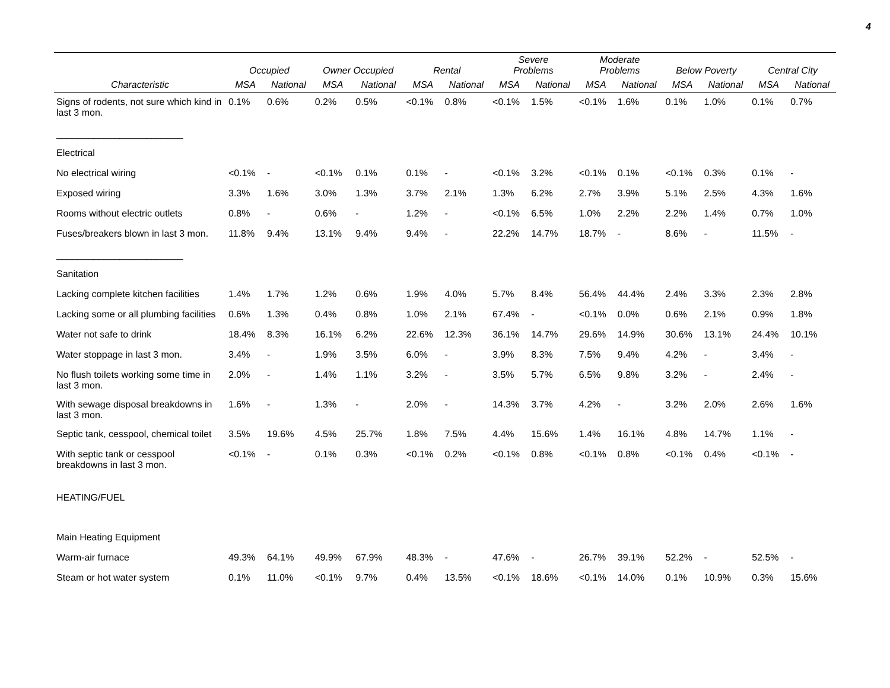4
| | Occupied | | Owner Occupied | | Rental | | Severe Problems | | Moderate Problems | | Below Poverty | | Central City | |
| --- | --- | --- | --- | --- | --- | --- | --- | --- | --- | --- | --- | --- | --- | --- |
| Characteristic | MSA | National | MSA | National | MSA | National | MSA | National | MSA | National | MSA | National | MSA | National |
| Signs of rodents, not sure which kind in last 3 mon. ________________________ | 0.1% | 0.6% | 0.2% | 0.5% | <0.1% | 0.8% | <0.1% | 1.5% | <0.1% | 1.6% | 0.1% | 1.0% | 0.1% | 0.7% |
| Electrical | | | | | | | | | | | | | | |
| No electrical wiring | <0.1% | - | <0.1% | 0.1% | 0.1% | - | <0.1% | 3.2% | <0.1% | 0.1% | <0.1% | 0.3% | 0.1% | - |
| Exposed wiring | 3.3% | 1.6% | 3.0% | 1.3% | 3.7% | 2.1% | 1.3% | 6.2% | 2.7% | 3.9% | 5.1% | 2.5% | 4.3% | 1.6% |
| Rooms without electric outlets | 0.8% | - | 0.6% | - | 1.2% | - | <0.1% | 6.5% | 1.0% | 2.2% | 2.2% | 1.4% | 0.7% | 1.0% |
| Fuses/breakers blown in last 3 mon. ________________________ | 11.8% | 9.4% | 13.1% | 9.4% | 9.4% | - | 22.2% | 14.7% | 18.7% | - | 8.6% | - | 11.5% | - |
| Sanitation | | | | | | | | | | | | | | |
| Lacking complete kitchen facilities | 1.4% | 1.7% | 1.2% | 0.6% | 1.9% | 4.0% | 5.7% | 8.4% | 56.4% | 44.4% | 2.4% | 3.3% | 2.3% | 2.8% |
| Lacking some or all plumbing facilities | 0.6% | 1.3% | 0.4% | 0.8% | 1.0% | 2.1% | 67.4% | - | <0.1% | 0.0% | 0.6% | 2.1% | 0.9% | 1.8% |
| Water not safe to drink | 18.4% | 8.3% | 16.1% | 6.2% | 22.6% | 12.3% | 36.1% | 14.7% | 29.6% | 14.9% | 30.6% | 13.1% | 24.4% | 10.1% |
| Water stoppage in last 3 mon. | 3.4% | - | 1.9% | 3.5% | 6.0% | - | 3.9% | 8.3% | 7.5% | 9.4% | 4.2% | - | 3.4% | - |
| No flush toilets working some time in last 3 mon. | 2.0% | - | 1.4% | 1.1% | 3.2% | - | 3.5% | 5.7% | 6.5% | 9.8% | 3.2% | - | 2.4% | - |
| With sewage disposal breakdowns in last 3 mon. | 1.6% | - | 1.3% | - | 2.0% | - | 14.3% | 3.7% | 4.2% | - | 3.2% | 2.0% | 2.6% | 1.6% |
| Septic tank, cesspool, chemical toilet | 3.5% | 19.6% | 4.5% | 25.7% | 1.8% | 7.5% | 4.4% | 15.6% | 1.4% | 16.1% | 4.8% | 14.7% | 1.1% | - |
| With septic tank or cesspool breakdowns in last 3 mon. | <0.1% | - | 0.1% | 0.3% | <0.1% | 0.2% | <0.1% | 0.8% | <0.1% | 0.8% | <0.1% | 0.4% | <0.1% | - |
| HEATING/FUEL | | | | | | | | | | | | | | |
| Main Heating Equipment | | | | | | | | | | | | | | |
| Warm-air furnace | 49.3% | 64.1% | 49.9% | 67.9% | 48.3% | - | 47.6% | - | 26.7% | 39.1% | 52.2% | - | 52.5% | - |
| Steam or hot water system | 0.1% | 11.0% | <0.1% | 9.7% | 0.4% | 13.5% | <0.1% | 18.6% | <0.1% | 14.0% | 0.1% | 10.9% | 0.3% | 15.6% |